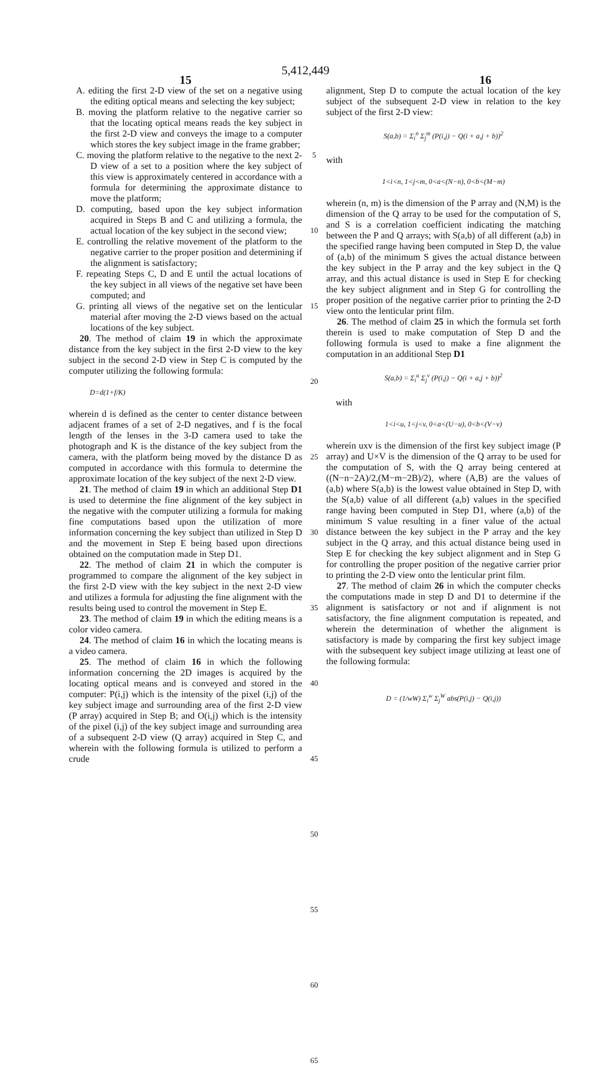5,412,449
15 16
A. editing the first 2-D view of the set on a negative using the editing optical means and selecting the key subject;
B. moving the platform relative to the negative carrier so that the locating optical means reads the key subject in the first 2-D view and conveys the image to a computer which stores the key subject image in the frame grabber;
C. moving the platform relative to the negative to the next 2-D view of a set to a position where the key subject of this view is approximately centered in accordance with a formula for determining the approximate distance to move the platform;
D. computing, based upon the key subject information acquired in Steps B and C and utilizing a formula, the actual location of the key subject in the second view;
E. controlling the relative movement of the platform to the negative carrier to the proper position and determining if the alignment is satisfactory;
F. repeating Steps C, D and E until the actual locations of the key subject in all views of the negative set have been computed; and
G. printing all views of the negative set on the lenticular material after moving the 2-D views based on the actual locations of the key subject.
20. The method of claim 19 in which the approximate distance from the key subject in the first 2-D view to the key subject in the second 2-D view in Step C is computed by the computer utilizing the following formula:
D=d(1+f/K)
wherein d is defined as the center to center distance between adjacent frames of a set of 2-D negatives, and f is the focal length of the lenses in the 3-D camera used to take the photograph and K is the distance of the key subject from the camera, with the platform being moved by the distance D as computed in accordance with this formula to determine the approximate location of the key subject of the next 2-D view.
21. The method of claim 19 in which an additional Step D1 is used to determine the fine alignment of the key subject in the negative with the computer utilizing a formula for making fine computations based upon the utilization of more information concerning the key subject than utilized in Step D and the movement in Step E being based upon directions obtained on the computation made in Step D1.
22. The method of claim 21 in which the computer is programmed to compare the alignment of the key subject in the first 2-D view with the key subject in the next 2-D view and utilizes a formula for adjusting the fine alignment with the results being used to control the movement in Step E.
23. The method of claim 19 in which the editing means is a color video camera.
24. The method of claim 16 in which the locating means is a video camera.
25. The method of claim 16 in which the following information concerning the 2D images is acquired by the locating optical means and is conveyed and stored in the computer: P(i,j) which is the intensity of the pixel (i,j) of the key subject image and surrounding area of the first 2-D view (P array) acquired in Step B; and O(i,j) which is the intensity of the pixel (i,j) of the key subject image and surrounding area of a subsequent 2-D view (Q array) acquired in Step C, and wherein with the following formula is utilized to perform a crude
5
10
15
20
25
30
35
40
45
50
55
60
65
alignment, Step D to compute the actual location of the key subject of the subsequent 2-D view in relation to the key subject of the first 2-D view:
S(a,b) = Σ<sub>i</sub><sup>n</sup> Σ<sub>j</sub><sup>m</sup> (P(i,j) − Q(i + a,j + b))<sup>2</sup>
with
1<i<n, 1<j<m, 0<a<(N−n), 0<b<(M−m)
wherein (n, m) is the dimension of the P array and (N,M) is the dimension of the Q array to be used for the computation of S, and S is a correlation coefficient indicating the matching between the P and Q arrays; with S(a,b) of all different (a,b) in the specified range having been computed in Step D, the value of (a,b) of the minimum S gives the actual distance between the key subject in the P array and the key subject in the Q array, and this actual distance is used in Step E for checking the key subject alignment and in Step G for controlling the proper position of the negative carrier prior to printing the 2-D view onto the lenticular print film.
26. The method of claim 25 in which the formula set forth therein is used to make computation of Step D and the following formula is used to make a fine alignment the computation in an additional Step D1
S(a,b) = Σ<sub>i</sub><sup>u</sup> Σ<sub>j</sub><sup>v</sup> (P(i,j) − Q(i + a,j + b))<sup>2</sup>
with
1<i<u, 1<j<v, 0<a<(U−u), 0<b<(V−v)
wherein uxv is the dimension of the first key subject image (P array) and U×V is the dimension of the Q array to be used for the computation of S, with the Q array being centered at ((N−n−2A)/2,(M−m−2B)/2), where (A,B) are the values of (a,b) where S(a,b) is the lowest value obtained in Step D, with the S(a,b) value of all different (a,b) values in the specified range having been computed in Step D1, where (a,b) of the minimum S value resulting in a finer value of the actual distance between the key subject in the P array and the key subject in the Q array, and this actual distance being used in Step E for checking the key subject alignment and in Step G for controlling the proper position of the negative carrier prior to printing the 2-D view onto the lenticular print film.
27. The method of claim 26 in which the computer checks the computations made in step D and D1 to determine if the alignment is satisfactory or not and if alignment is not satisfactory, the fine alignment computation is repeated, and wherein the determination of whether the alignment is satisfactory is made by comparing the first key subject image with the subsequent key subject image utilizing at least one of the following formula:
D = (1/wW) Σ<sub>i</sub><sup>w</sup> Σ<sub>j</sub><sup>W</sup> abs(P(i,j) − Q(i,j))